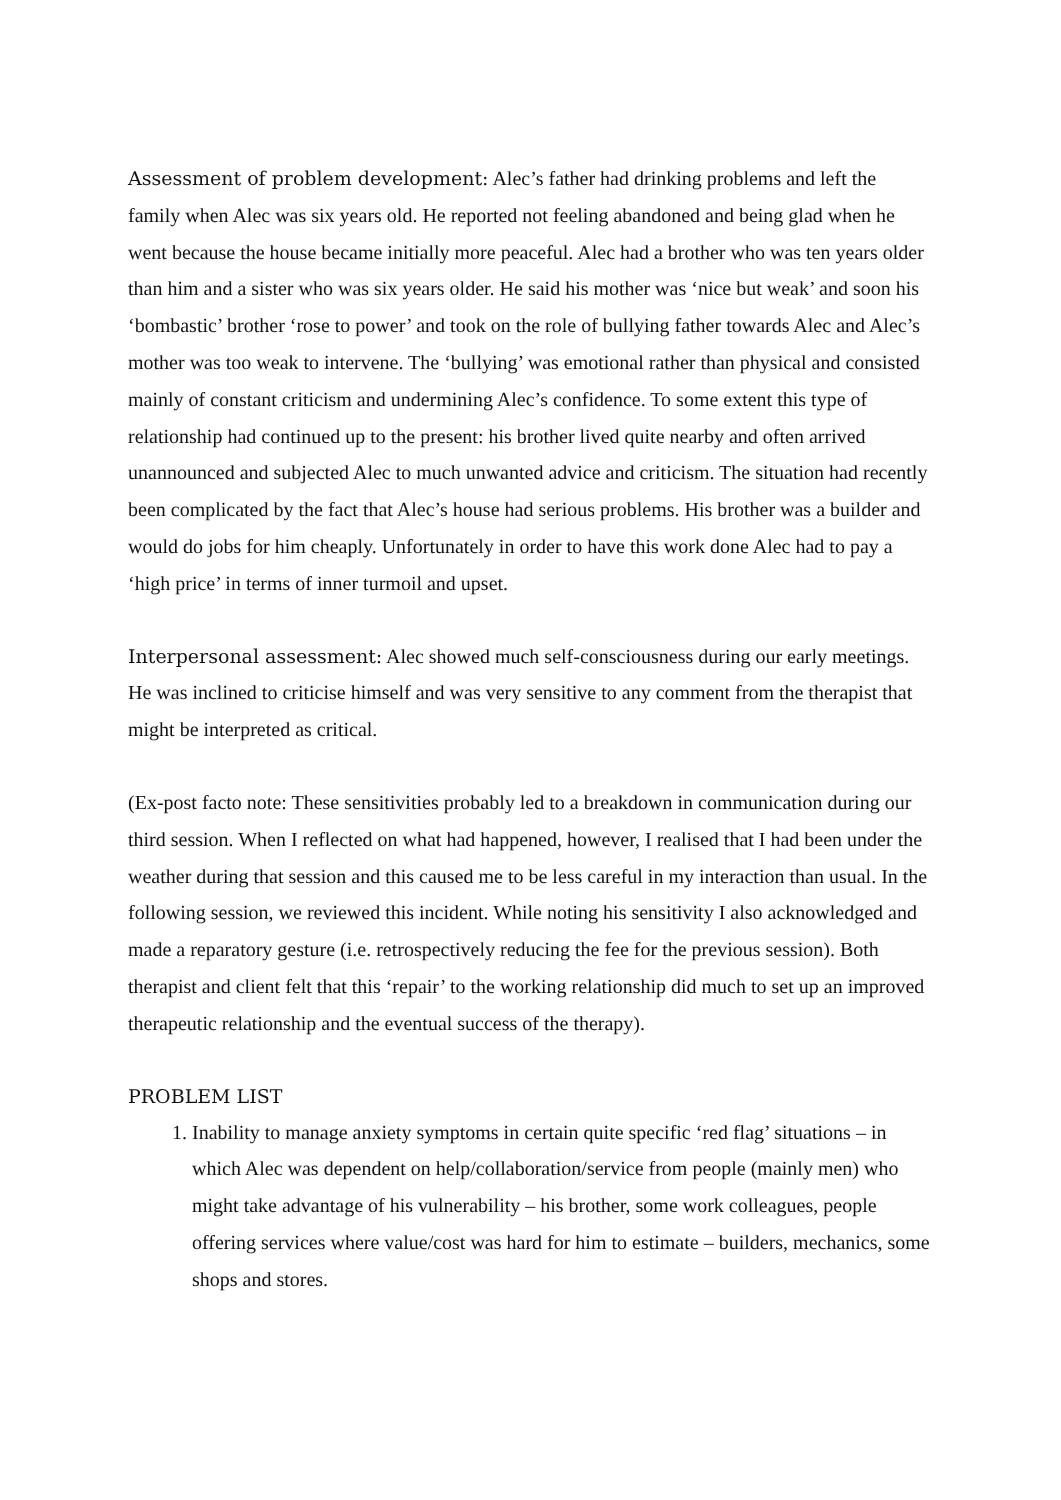Assessment of problem development: Alec’s father had drinking problems and left the family when Alec was six years old. He reported not feeling abandoned and being glad when he went because the house became initially more peaceful. Alec had a brother who was ten years older than him and a sister who was six years older. He said his mother was ‘nice but weak’ and soon his ‘bombastic’ brother ‘rose to power’ and took on the role of bullying father towards Alec and Alec’s mother was too weak to intervene. The ‘bullying’ was emotional rather than physical and consisted mainly of constant criticism and undermining Alec’s confidence. To some extent this type of relationship had continued up to the present: his brother lived quite nearby and often arrived unannounced and subjected Alec to much unwanted advice and criticism. The situation had recently been complicated by the fact that Alec’s house had serious problems. His brother was a builder and would do jobs for him cheaply. Unfortunately in order to have this work done Alec had to pay a ‘high price’ in terms of inner turmoil and upset.
Interpersonal assessment: Alec showed much self-consciousness during our early meetings. He was inclined to criticise himself and was very sensitive to any comment from the therapist that might be interpreted as critical.
(Ex-post facto note: These sensitivities probably led to a breakdown in communication during our third session. When I reflected on what had happened, however, I realised that I had been under the weather during that session and this caused me to be less careful in my interaction than usual. In the following session, we reviewed this incident. While noting his sensitivity I also acknowledged and made a reparatory gesture (i.e. retrospectively reducing the fee for the previous session). Both therapist and client felt that this ‘repair’ to the working relationship did much to set up an improved therapeutic relationship and the eventual success of the therapy).
PROBLEM LIST
1. Inability to manage anxiety symptoms in certain quite specific ‘red flag’ situations – in which Alec was dependent on help/collaboration/service from people (mainly men) who might take advantage of his vulnerability – his brother, some work colleagues, people offering services where value/cost was hard for him to estimate – builders, mechanics, some shops and stores.